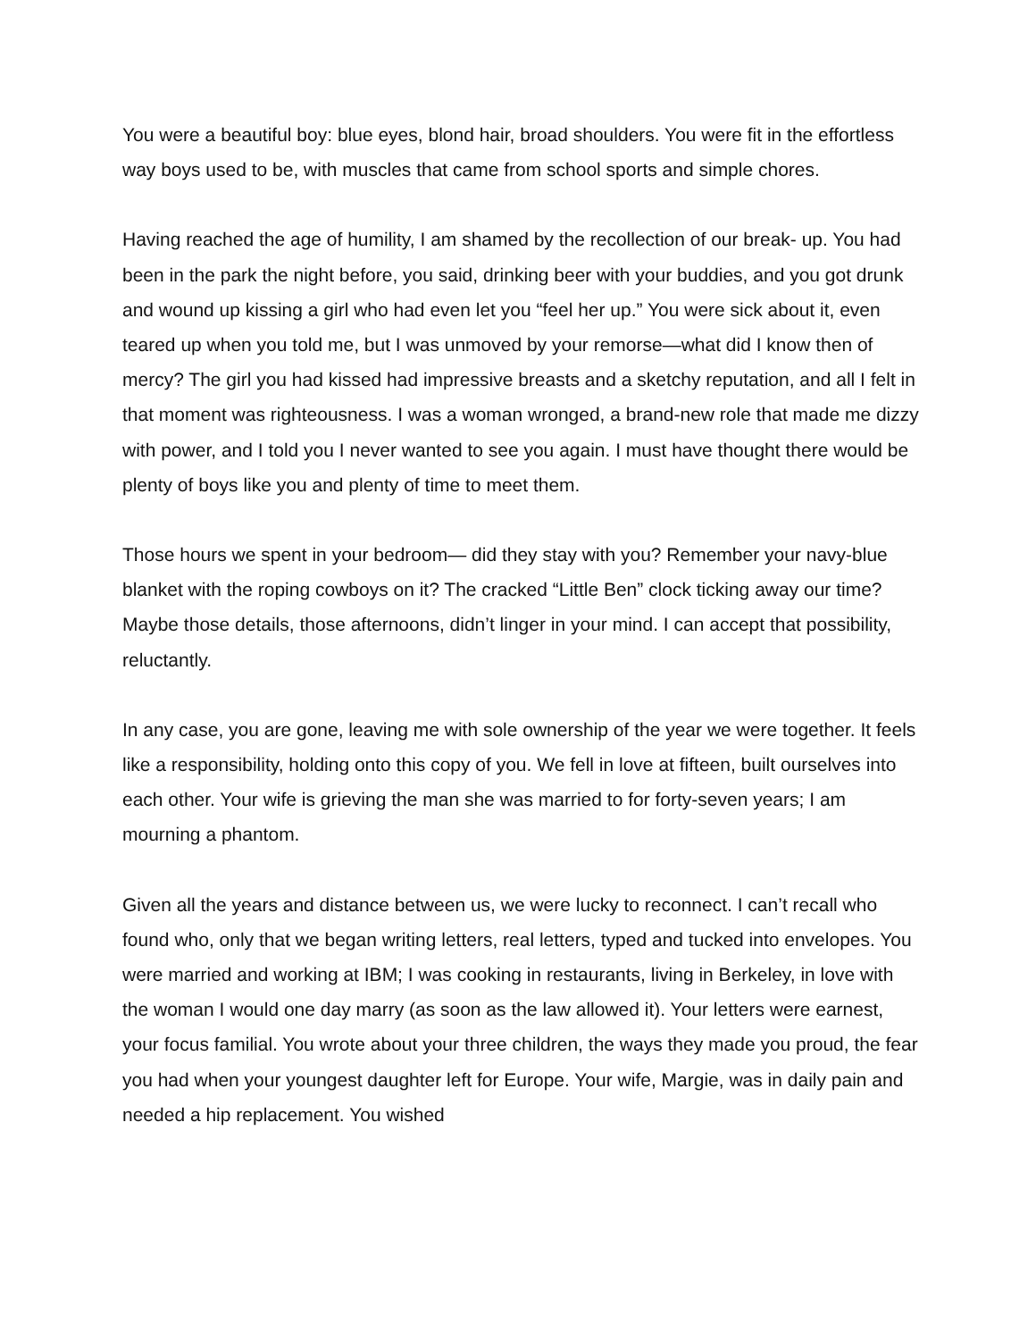You were a beautiful boy: blue eyes, blond hair, broad shoulders. You were fit in the effortless way boys used to be, with muscles that came from school sports and simple chores.
Having reached the age of humility, I am shamed by the recollection of our break- up. You had been in the park the night before, you said, drinking beer with your buddies, and you got drunk and wound up kissing a girl who had even let you “feel her up.” You were sick about it, even teared up when you told me, but I was unmoved by your remorse—what did I know then of mercy? The girl you had kissed had impressive breasts and a sketchy reputation, and all I felt in that moment was righteousness. I was a woman wronged, a brand-new role that made me dizzy with power, and I told you I never wanted to see you again. I must have thought there would be plenty of boys like you and plenty of time to meet them.
Those hours we spent in your bedroom— did they stay with you? Remember your navy-blue blanket with the roping cowboys on it? The cracked “Little Ben” clock ticking away our time? Maybe those details, those afternoons, didn’t linger in your mind. I can accept that possibility, reluctantly.
In any case, you are gone, leaving me with sole ownership of the year we were together. It feels like a responsibility, holding onto this copy of you. We fell in love at fifteen, built ourselves into each other. Your wife is grieving the man she was married to for forty-seven years; I am mourning a phantom.
Given all the years and distance between us, we were lucky to reconnect. I can’t recall who found who, only that we began writing letters, real letters, typed and tucked into envelopes. You were married and working at IBM; I was cooking in restaurants, living in Berkeley, in love with the woman I would one day marry (as soon as the law allowed it). Your letters were earnest, your focus familial. You wrote about your three children, the ways they made you proud, the fear you had when your youngest daughter left for Europe. Your wife, Margie, was in daily pain and needed a hip replacement. You wished